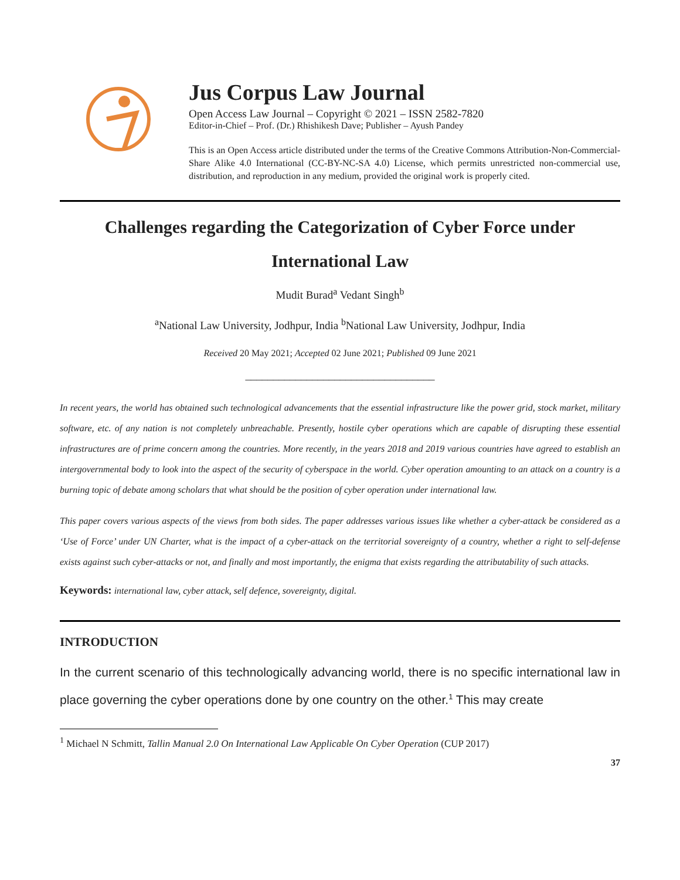Jus Corpus Law Journal
Open Access Law Journal – Copyright © 2021 – ISSN 2582-7820
Editor-in-Chief – Prof. (Dr.) Rhishikesh Dave; Publisher – Ayush Pandey
This is an Open Access article distributed under the terms of the Creative Commons Attribution-Non-Commercial-Share Alike 4.0 International (CC-BY-NC-SA 4.0) License, which permits unrestricted non-commercial use, distribution, and reproduction in any medium, provided the original work is properly cited.
Challenges regarding the Categorization of Cyber Force under International Law
Mudit Burad<sup>a</sup> Vedant Singh<sup>b</sup>
<sup>a</sup> National Law University, Jodhpur, India <sup>b</sup>National Law University, Jodhpur, India
Received 20 May 2021; Accepted 02 June 2021; Published 09 June 2021
__________________________________
In recent years, the world has obtained such technological advancements that the essential infrastructure like the power grid, stock market, military software, etc. of any nation is not completely unbreachable. Presently, hostile cyber operations which are capable of disrupting these essential infrastructures are of prime concern among the countries. More recently, in the years 2018 and 2019 various countries have agreed to establish an intergovernmental body to look into the aspect of the security of cyberspace in the world. Cyber operation amounting to an attack on a country is a burning topic of debate among scholars that what should be the position of cyber operation under international law.
This paper covers various aspects of the views from both sides. The paper addresses various issues like whether a cyber-attack be considered as a ‘Use of Force’ under UN Charter, what is the impact of a cyber-attack on the territorial sovereignty of a country, whether a right to self-defense exists against such cyber-attacks or not, and finally and most importantly, the enigma that exists regarding the attributability of such attacks.
Keywords: international law, cyber attack, self defence, sovereignty, digital.
INTRODUCTION
In the current scenario of this technologically advancing world, there is no specific international law in place governing the cyber operations done by one country on the other.<sup>1</sup> This may create
<sup>1</sup> Michael N Schmitt, Tallin Manual 2.0 On International Law Applicable On Cyber Operation (CUP 2017)
37